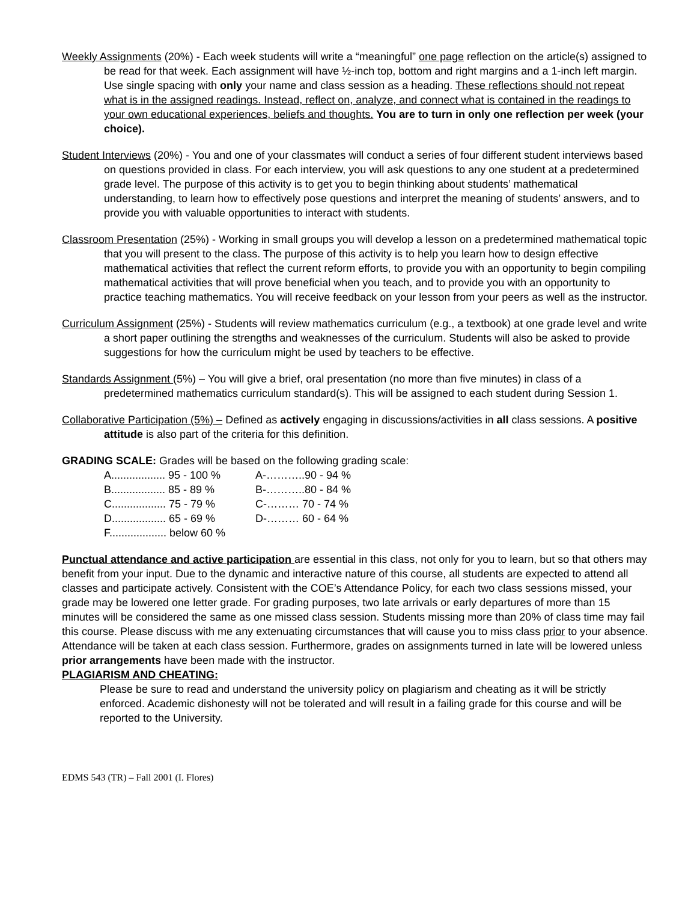Weekly Assignments (20%) - Each week students will write a “meaningful” one page reflection on the article(s) assigned to be read for that week. Each assignment will have ½-inch top, bottom and right margins and a 1-inch left margin. Use single spacing with only your name and class session as a heading. These reflections should not repeat what is in the assigned readings. Instead, reflect on, analyze, and connect what is contained in the readings to your own educational experiences, beliefs and thoughts. You are to turn in only one reflection per week (your choice).
Student Interviews (20%) - You and one of your classmates will conduct a series of four different student interviews based on questions provided in class. For each interview, you will ask questions to any one student at a predetermined grade level. The purpose of this activity is to get you to begin thinking about students’ mathematical understanding, to learn how to effectively pose questions and interpret the meaning of students’ answers, and to provide you with valuable opportunities to interact with students.
Classroom Presentation (25%) - Working in small groups you will develop a lesson on a predetermined mathematical topic that you will present to the class. The purpose of this activity is to help you learn how to design effective mathematical activities that reflect the current reform efforts, to provide you with an opportunity to begin compiling mathematical activities that will prove beneficial when you teach, and to provide you with an opportunity to practice teaching mathematics. You will receive feedback on your lesson from your peers as well as the instructor.
Curriculum Assignment (25%) - Students will review mathematics curriculum (e.g., a textbook) at one grade level and write a short paper outlining the strengths and weaknesses of the curriculum. Students will also be asked to provide suggestions for how the curriculum might be used by teachers to be effective.
Standards Assignment (5%) – You will give a brief, oral presentation (no more than five minutes) in class of a predetermined mathematics curriculum standard(s). This will be assigned to each student during Session 1.
Collaborative Participation (5%) – Defined as actively engaging in discussions/activities in all class sessions. A positive attitude is also part of the criteria for this definition.
GRADING SCALE: Grades will be based on the following grading scale:
| A.................. 95 - 100 % | A-………..90 - 94 % |
| B.................. 85 - 89 % | B-………..80 - 84 % |
| C.................. 75 - 79 % | C-……… 70 - 74 % |
| D.................. 65 - 69 % | D-……… 60 - 64 % |
| F................... below 60 % | |
Punctual attendance and active participation are essential in this class, not only for you to learn, but so that others may benefit from your input. Due to the dynamic and interactive nature of this course, all students are expected to attend all classes and participate actively. Consistent with the COE’s Attendance Policy, for each two class sessions missed, your grade may be lowered one letter grade. For grading purposes, two late arrivals or early departures of more than 15 minutes will be considered the same as one missed class session. Students missing more than 20% of class time may fail this course. Please discuss with me any extenuating circumstances that will cause you to miss class prior to your absence. Attendance will be taken at each class session. Furthermore, grades on assignments turned in late will be lowered unless prior arrangements have been made with the instructor.
PLAGIARISM AND CHEATING:
Please be sure to read and understand the university policy on plagiarism and cheating as it will be strictly enforced. Academic dishonesty will not be tolerated and will result in a failing grade for this course and will be reported to the University.
EDMS 543 (TR) – Fall 2001 (I. Flores)